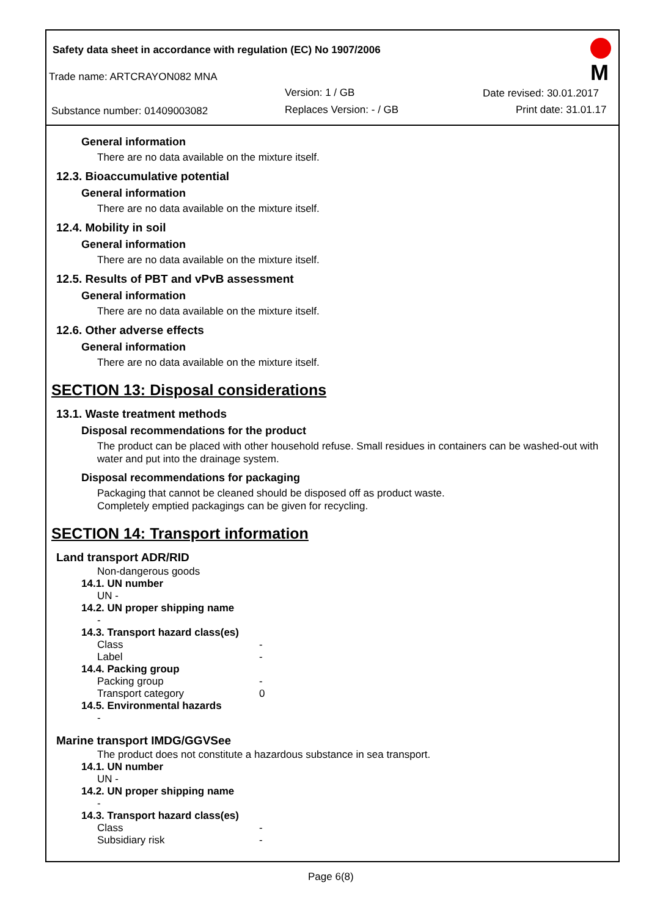Safety data sheet in accordance with regulation (EC) No 1907/2006
Trade name: ARTCRAYON082 MNA
Version: 1 / GB Date revised: 30.01.2017
Substance number: 01409003082 Replaces Version: - / GB Print date: 31.01.17
M
General information
There are no data available on the mixture itself.
12.3. Bioaccumulative potential
General information
There are no data available on the mixture itself.
12.4. Mobility in soil
General information
There are no data available on the mixture itself.
12.5. Results of PBT and vPvB assessment
General information
There are no data available on the mixture itself.
12.6. Other adverse effects
General information
There are no data available on the mixture itself.
SECTION 13: Disposal considerations
13.1. Waste treatment methods
Disposal recommendations for the product
The product can be placed with other household refuse. Small residues in containers can be washed-out with water and put into the drainage system.
Disposal recommendations for packaging
Packaging that cannot be cleaned should be disposed off as product waste.
Completely emptied packagings can be given for recycling.
SECTION 14: Transport information
Land transport ADR/RID
Non-dangerous goods
14.1. UN number
UN -
14.2. UN proper shipping name
-
14.3. Transport hazard class(es)
Class -
Label -
14.4. Packing group
Packing group -
Transport category 0
14.5. Environmental hazards
-
Marine transport IMDG/GGVSee
The product does not constitute a hazardous substance in sea transport.
14.1. UN number
UN -
14.2. UN proper shipping name
-
14.3. Transport hazard class(es)
Class -
Subsidiary risk -
Page 6(8)